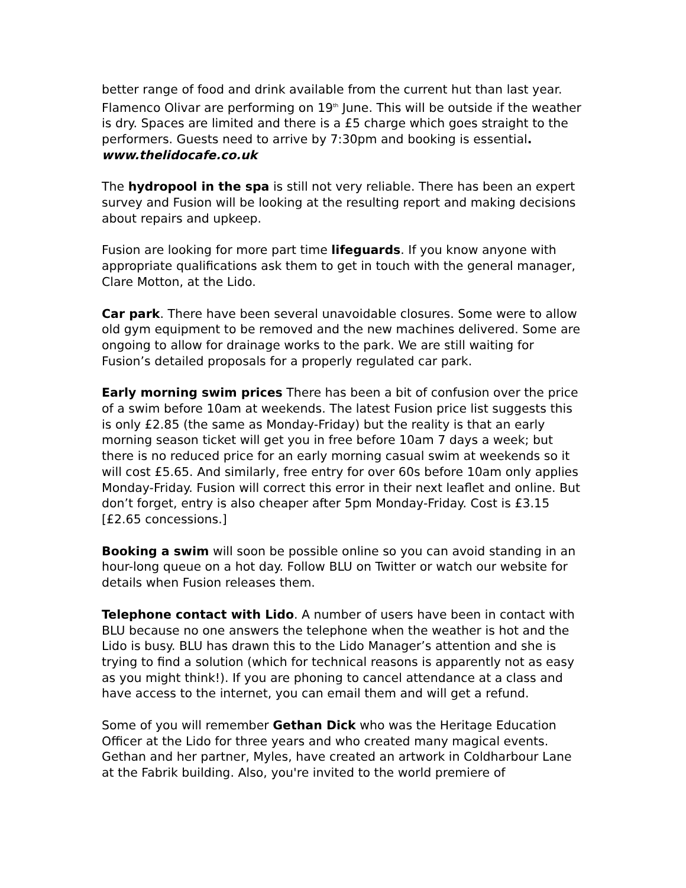better range of food and drink available from the current hut than last year. Flamenco Olivar are performing on 19<sup>th</sup> June. This will be outside if the weather is dry. Spaces are limited and there is a £5 charge which goes straight to the performers. Guests need to arrive by 7:30pm and booking is essential. www.thelidocafe.co.uk
The hydropool in the spa is still not very reliable. There has been an expert survey and Fusion will be looking at the resulting report and making decisions about repairs and upkeep.
Fusion are looking for more part time lifeguards. If you know anyone with appropriate qualifications ask them to get in touch with the general manager, Clare Motton, at the Lido.
Car park. There have been several unavoidable closures. Some were to allow old gym equipment to be removed and the new machines delivered. Some are ongoing to allow for drainage works to the park. We are still waiting for Fusion’s detailed proposals for a properly regulated car park.
Early morning swim prices There has been a bit of confusion over the price of a swim before 10am at weekends. The latest Fusion price list suggests this is only £2.85 (the same as Monday-Friday) but the reality is that an early morning season ticket will get you in free before 10am 7 days a week; but there is no reduced price for an early morning casual swim at weekends so it will cost £5.65. And similarly, free entry for over 60s before 10am only applies Monday-Friday. Fusion will correct this error in their next leaflet and online. But don’t forget, entry is also cheaper after 5pm Monday-Friday. Cost is £3.15 [£2.65 concessions.]
Booking a swim will soon be possible online so you can avoid standing in an hour-long queue on a hot day. Follow BLU on Twitter or watch our website for details when Fusion releases them.
Telephone contact with Lido. A number of users have been in contact with BLU because no one answers the telephone when the weather is hot and the Lido is busy. BLU has drawn this to the Lido Manager’s attention and she is trying to find a solution (which for technical reasons is apparently not as easy as you might think!). If you are phoning to cancel attendance at a class and have access to the internet, you can email them and will get a refund.
Some of you will remember Gethan Dick who was the Heritage Education Officer at the Lido for three years and who created many magical events. Gethan and her partner, Myles, have created an artwork in Coldharbour Lane at the Fabrik building. Also, you're invited to the world premiere of